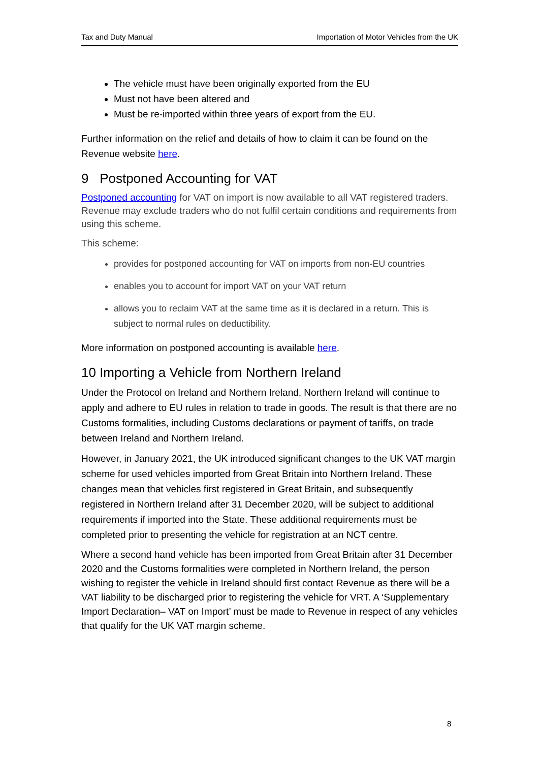Tax and Duty Manual Importation of Motor Vehicles from the UK
The vehicle must have been originally exported from the EU
Must not have been altered and
Must be re-imported within three years of export from the EU.
Further information on the relief and details of how to claim it can be found on the Revenue website here.
9 Postponed Accounting for VAT
Postponed accounting for VAT on import is now available to all VAT registered traders. Revenue may exclude traders who do not fulfil certain conditions and requirements from using this scheme.
This scheme:
provides for postponed accounting for VAT on imports from non-EU countries
enables you to account for import VAT on your VAT return
allows you to reclaim VAT at the same time as it is declared in a return. This is subject to normal rules on deductibility.
More information on postponed accounting is available here.
10 Importing a Vehicle from Northern Ireland
Under the Protocol on Ireland and Northern Ireland, Northern Ireland will continue to apply and adhere to EU rules in relation to trade in goods. The result is that there are no Customs formalities, including Customs declarations or payment of tariffs, on trade between Ireland and Northern Ireland.
However, in January 2021, the UK introduced significant changes to the UK VAT margin scheme for used vehicles imported from Great Britain into Northern Ireland. These changes mean that vehicles first registered in Great Britain, and subsequently registered in Northern Ireland after 31 December 2020, will be subject to additional requirements if imported into the State. These additional requirements must be completed prior to presenting the vehicle for registration at an NCT centre.
Where a second hand vehicle has been imported from Great Britain after 31 December 2020 and the Customs formalities were completed in Northern Ireland, the person wishing to register the vehicle in Ireland should first contact Revenue as there will be a VAT liability to be discharged prior to registering the vehicle for VRT. A ‘Supplementary Import Declaration– VAT on Import’ must be made to Revenue in respect of any vehicles that qualify for the UK VAT margin scheme.
8